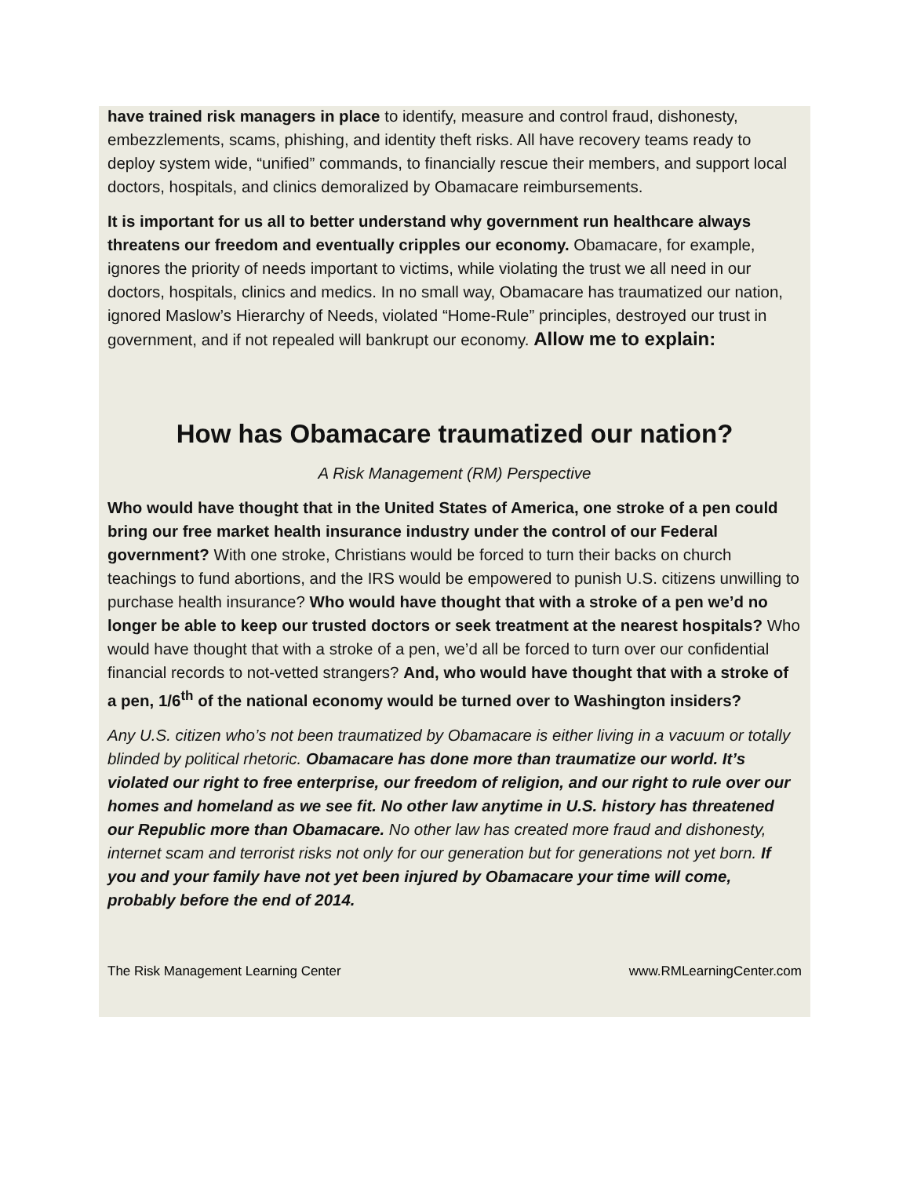have trained risk managers in place to identify, measure and control fraud, dishonesty, embezzlements, scams, phishing, and identity theft risks. All have recovery teams ready to deploy system wide, “unified” commands, to financially rescue their members, and support local doctors, hospitals, and clinics demoralized by Obamacare reimbursements.
It is important for us all to better understand why government run healthcare always threatens our freedom and eventually cripples our economy. Obamacare, for example, ignores the priority of needs important to victims, while violating the trust we all need in our doctors, hospitals, clinics and medics. In no small way, Obamacare has traumatized our nation, ignored Maslow’s Hierarchy of Needs, violated “Home-Rule” principles, destroyed our trust in government, and if not repealed will bankrupt our economy. Allow me to explain:
How has Obamacare traumatized our nation?
A Risk Management (RM) Perspective
Who would have thought that in the United States of America, one stroke of a pen could bring our free market health insurance industry under the control of our Federal government? With one stroke, Christians would be forced to turn their backs on church teachings to fund abortions, and the IRS would be empowered to punish U.S. citizens unwilling to purchase health insurance? Who would have thought that with a stroke of a pen we’d no longer be able to keep our trusted doctors or seek treatment at the nearest hospitals? Who would have thought that with a stroke of a pen, we’d all be forced to turn over our confidential financial records to not-vetted strangers? And, who would have thought that with a stroke of a pen, 1/6<sup>th</sup> of the national economy would be turned over to Washington insiders?
Any U.S. citizen who’s not been traumatized by Obamacare is either living in a vacuum or totally blinded by political rhetoric. Obamacare has done more than traumatize our world. It’s violated our right to free enterprise, our freedom of religion, and our right to rule over our homes and homeland as we see fit. No other law anytime in U.S. history has threatened our Republic more than Obamacare. No other law has created more fraud and dishonesty, internet scam and terrorist risks not only for our generation but for generations not yet born. If you and your family have not yet been injured by Obamacare your time will come, probably before the end of 2014.
The Risk Management Learning Center www.RMLearningCenter.com